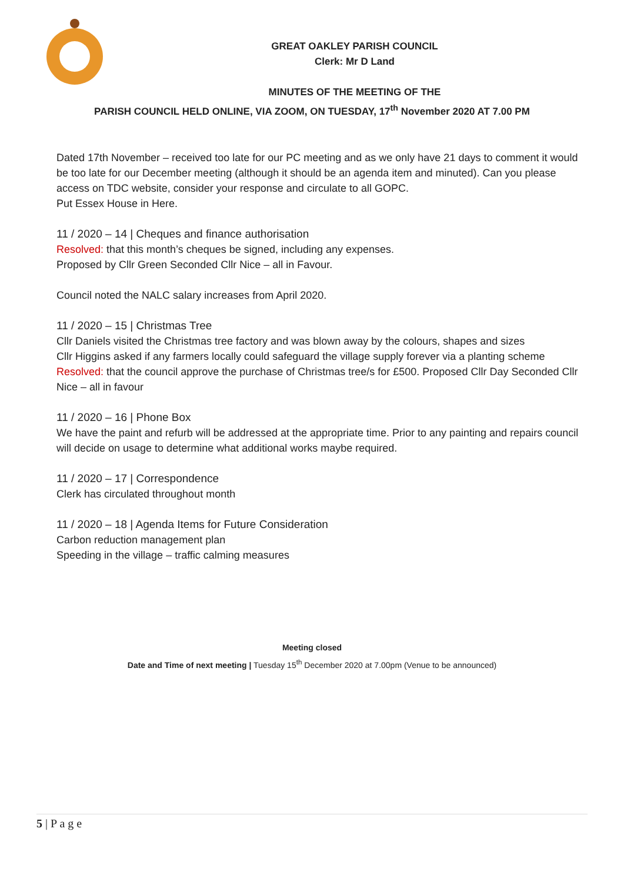GREAT OAKLEY PARISH COUNCIL
Clerk: Mr D Land
MINUTES OF THE MEETING OF THE
PARISH COUNCIL HELD ONLINE, VIA ZOOM, ON TUESDAY, 17<sup>th</sup> November 2020 AT 7.00 PM
Dated 17th November – received too late for our PC meeting and as we only have 21 days to comment it would be too late for our December meeting (although it should be an agenda item and minuted). Can you please access on TDC website, consider your response and circulate to all GOPC.
Put Essex House in Here.
11 / 2020 – 14 | Cheques and finance authorisation
Resolved: that this month’s cheques be signed, including any expenses.
Proposed by Cllr Green Seconded Cllr Nice – all in Favour.
Council noted the NALC salary increases from April 2020.
11 / 2020 – 15 | Christmas Tree
Cllr Daniels visited the Christmas tree factory and was blown away by the colours, shapes and sizes
Cllr Higgins asked if any farmers locally could safeguard the village supply forever via a planting scheme
Resolved: that the council approve the purchase of Christmas tree/s for £500. Proposed Cllr Day Seconded Cllr Nice – all in favour
11 / 2020 – 16 | Phone Box
We have the paint and refurb will be addressed at the appropriate time. Prior to any painting and repairs council will decide on usage to determine what additional works maybe required.
11 / 2020 – 17 | Correspondence
Clerk has circulated throughout month
11 / 2020 – 18 | Agenda Items for Future Consideration
Carbon reduction management plan
Speeding in the village – traffic calming measures
Meeting closed
Date and Time of next meeting | Tuesday 15<sup>th</sup> December 2020 at 7.00pm (Venue to be announced)
5 | P a g e